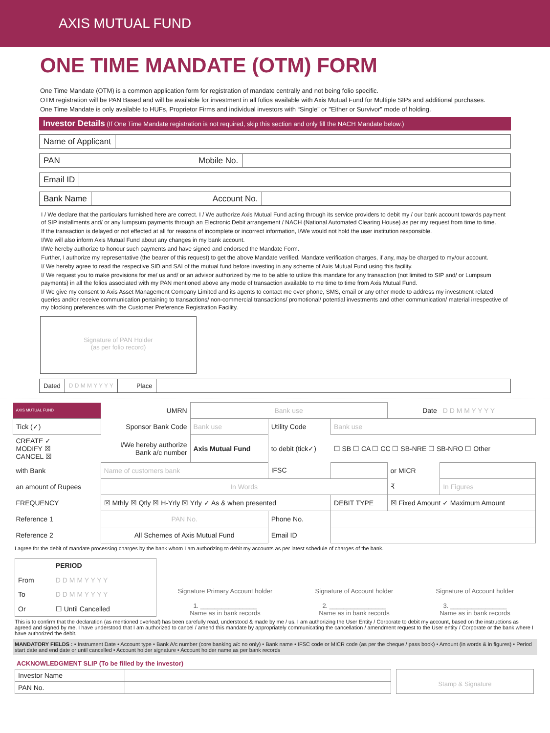AXIS MUTUAL FUND
ONE TIME MANDATE (OTM) FORM
One Time Mandate (OTM) is a common application form for registration of mandate centrally and not being folio specific.
OTM registration will be PAN Based and will be available for investment in all folios available with Axis Mutual Fund for Multiple SIPs and additional purchases.
One Time Mandate is only available to HUFs, Proprietor Firms and individual investors with “Single” or "Either or Survivor" mode of holding.
Investor Details (If One Time Mandate registration is not required, skip this section and only fill the NACH Mandate below.)
Name of Applicant
PAN Mobile No.
Email ID
Bank Name Account No.
I / We declare that the particulars furnished here are correct. I / We authorize Axis Mutual Fund acting through its service providers to debit my / our bank account towards payment of SIP installments and/ or any lumpsum payments through an Electronic Debit arrangement / NACH (National Automated Clearing House) as per my request from time to time.
If the transaction is delayed or not effected at all for reasons of incomplete or incorrect information, I/We would not hold the user institution responsible.
I/We will also inform Axis Mutual Fund about any changes in my bank account.
I/We hereby authorize to honour such payments and have signed and endorsed the Mandate Form.
Further, I authorize my representative (the bearer of this request) to get the above Mandate verified. Mandate verification charges, if any, may be charged to my/our account.
I/ We hereby agree to read the respective SID and SAI of the mutual fund before investing in any scheme of Axis Mutual Fund using this facility.
I/ We request you to make provisions for me/ us and/ or an advisor authorized by me to be able to utilize this mandate for any transaction (not limited to SIP and/ or Lumpsum payments) in all the folios associated with my PAN mentioned above any mode of transaction available to me time to time from Axis Mutual Fund.
I/ We give my consent to Axis Asset Management Company Limited and its agents to contact me over phone, SMS, email or any other mode to address my investment related queries and/or receive communication pertaining to transactions/ non-commercial transactions/ promotional/ potential investments and other communication/ material irrespective of my blocking preferences with the Customer Preference Registration Facility.
Signature of PAN Holder
(as per folio record)
Dated D D M M Y Y Y Y Place
| AXIS MUTUAL FUND | UMRN | Bank use | | | Date | D D M M Y Y Y Y |
| Tick (✓) | Sponsor Bank Code | Bank use | Utility Code | Bank use | | |
| CREATE ✓ MODIFY ☒ CANCEL ☒ | I/We hereby authorize Bank a/c number | Axis Mutual Fund | to debit (tick✓) | ☐ SB ☐ CA ☐ CC ☐ SB-NRE ☐ SB-NRO ☐ Other | | |
| with Bank | Name of customers bank | | IFSC | | or MICR | |
| an amount of Rupees | In Words | | | | ₹ | In Figures |
| FREQUENCY | ☒ Mthly ☒ Qtly ☒ H-Yrly ☒ Yrly ✓ As & when presented | | | DEBIT TYPE | ☒ Fixed Amount ✓ Maximum Amount | |
| Reference 1 | PAN No. | | Phone No. | | | |
| Reference 2 | All Schemes of Axis Mutual Fund | | Email ID | | | |
I agree for the debit of mandate processing charges by the bank whom I am authorizing to debit my accounts as per latest schedule of charges of the bank.
| | PERIOD |
| From | D D M M Y Y Y Y |
| To | D D M M Y Y Y Y |
| Or | ☐ Until Cancelled |
Signature Primary Account holder
1. ________________
Name as in bank records
Signature of Account holder
2. ________________
Name as in bank records
Signature of Account holder
3. ________________
Name as in bank records
This is to confirm that the declaration (as mentioned overleaf) has been carefully read, understood & made by me / us. I am authorizing the User Entity / Corporate to debit my account, based on the instructions as agreed and signed by me. I have understood that I am authorized to cancel / amend this mandate by appropriately communicating the cancellation / amendment request to the User entity / Corporate or the bank where I have authorized the debit.
MANDATORY FIELDS : • Instrument Date • Account type • Bank A/c number (core banking a/c no only) • Bank name • IFSC code or MICR code (as per the cheque / pass book) • Amount (in words & in figures) • Period start date and end date or until cancelled • Account holder signature • Account holder name as per bank records
ACKNOWLEDGMENT SLIP (To be filled by the investor)
| Investor Name | |
| PAN No. | |
Stamp & Signature